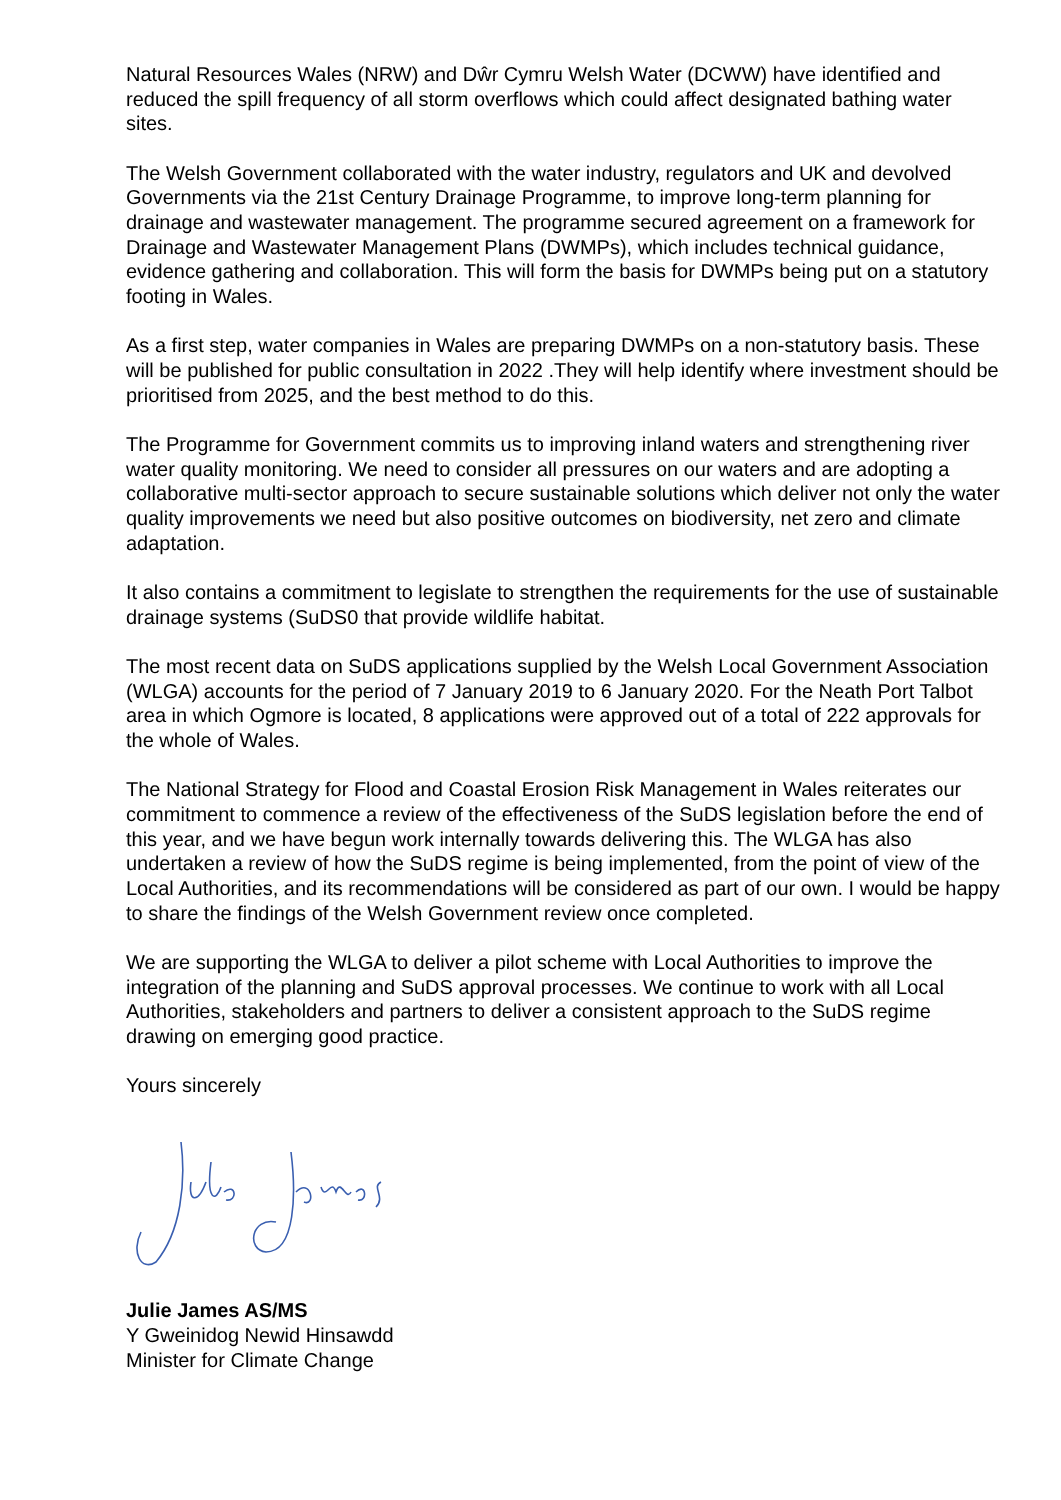Natural Resources Wales (NRW) and Dŵr Cymru Welsh Water (DCWW) have identified and reduced the spill frequency of all storm overflows which could affect designated bathing water sites.
The Welsh Government collaborated with the water industry, regulators and UK and devolved Governments via the 21st Century Drainage Programme, to improve long-term planning for drainage and wastewater management. The programme secured agreement on a framework for Drainage and Wastewater Management Plans (DWMPs), which includes technical guidance, evidence gathering and collaboration. This will form the basis for DWMPs being put on a statutory footing in Wales.
As a first step, water companies in Wales are preparing DWMPs on a non-statutory basis. These will be published for public consultation in 2022 .They will help identify where investment should be prioritised from 2025, and the best method to do this.
The Programme for Government commits us to improving inland waters and strengthening river water quality monitoring. We need to consider all pressures on our waters and are adopting a collaborative multi-sector approach to secure sustainable solutions which deliver not only the water quality improvements we need but also positive outcomes on biodiversity, net zero and climate adaptation.
It also contains a commitment to legislate to strengthen the requirements for the use of sustainable drainage systems (SuDS0 that provide wildlife habitat.
The most recent data on SuDS applications supplied by the Welsh Local Government Association (WLGA) accounts for the period of 7 January 2019 to 6 January 2020. For the Neath Port Talbot area in which Ogmore is located, 8 applications were approved out of a total of 222 approvals for the whole of Wales.
The National Strategy for Flood and Coastal Erosion Risk Management in Wales reiterates our commitment to commence a review of the effectiveness of the SuDS legislation before the end of this year, and we have begun work internally towards delivering this. The WLGA has also undertaken a review of how the SuDS regime is being implemented, from the point of view of the Local Authorities, and its recommendations will be considered as part of our own. I would be happy to share the findings of the Welsh Government review once completed.
We are supporting the WLGA to deliver a pilot scheme with Local Authorities to improve the integration of the planning and SuDS approval processes. We continue to work with all Local Authorities, stakeholders and partners to deliver a consistent approach to the SuDS regime drawing on emerging good practice.
Yours sincerely
Julie James AS/MS
Y Gweinidog Newid Hinsawdd
Minister for Climate Change